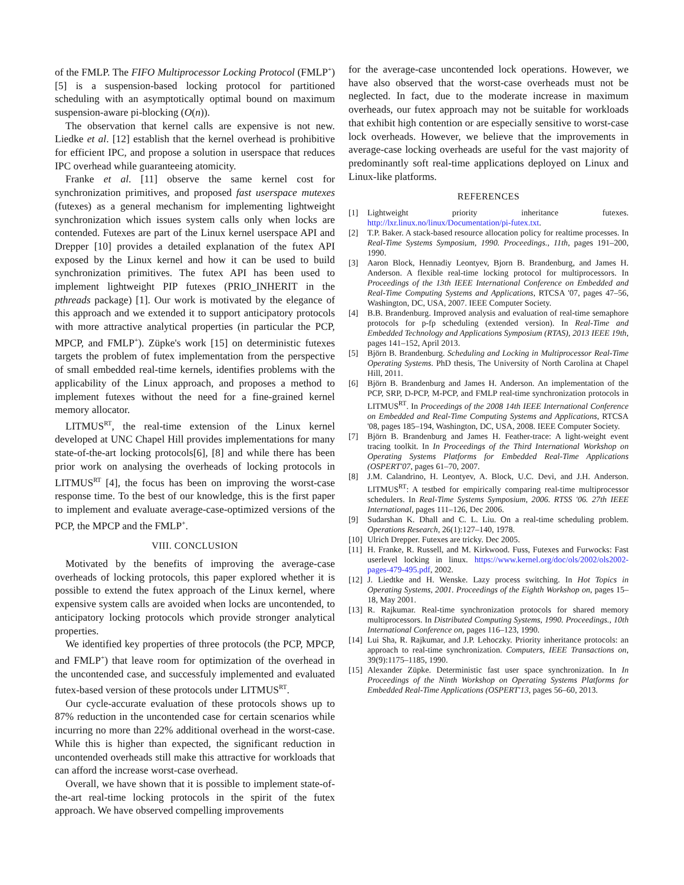of the FMLP. The FIFO Multiprocessor Locking Protocol (FMLP<sup>+</sup>) [5] is a suspension-based locking protocol for partitioned scheduling with an asymptotically optimal bound on maximum suspension-aware pi-blocking (O(n)).
The observation that kernel calls are expensive is not new. Liedke et al. [12] establish that the kernel overhead is prohibitive for efficient IPC, and propose a solution in userspace that reduces IPC overhead while guaranteeing atomicity.
Franke et al. [11] observe the same kernel cost for synchronization primitives, and proposed fast userspace mutexes (futexes) as a general mechanism for implementing lightweight synchronization which issues system calls only when locks are contended. Futexes are part of the Linux kernel userspace API and Drepper [10] provides a detailed explanation of the futex API exposed by the Linux kernel and how it can be used to build synchronization primitives. The futex API has been used to implement lightweight PIP futexes (PRIO_INHERIT in the pthreads package) [1]. Our work is motivated by the elegance of this approach and we extended it to support anticipatory protocols with more attractive analytical properties (in particular the PCP, MPCP, and FMLP<sup>+</sup>). Züpke's work [15] on deterministic futexes targets the problem of futex implementation from the perspective of small embedded real-time kernels, identifies problems with the applicability of the Linux approach, and proposes a method to implement futexes without the need for a fine-grained kernel memory allocator.
LITMUS<sup>RT</sup>, the real-time extension of the Linux kernel developed at UNC Chapel Hill provides implementations for many state-of-the-art locking protocols[6], [8] and while there has been prior work on analysing the overheads of locking protocols in LITMUS<sup>RT</sup> [4], the focus has been on improving the worst-case response time. To the best of our knowledge, this is the first paper to implement and evaluate average-case-optimized versions of the PCP, the MPCP and the FMLP<sup>+</sup>.
VIII. CONCLUSION
Motivated by the benefits of improving the average-case overheads of locking protocols, this paper explored whether it is possible to extend the futex approach of the Linux kernel, where expensive system calls are avoided when locks are uncontended, to anticipatory locking protocols which provide stronger analytical properties.
We identified key properties of three protocols (the PCP, MPCP, and FMLP<sup>+</sup>) that leave room for optimization of the overhead in the uncontended case, and successfuly implemented and evaluated futex-based version of these protocols under LITMUS<sup>RT</sup>.
Our cycle-accurate evaluation of these protocols shows up to 87% reduction in the uncontended case for certain scenarios while incurring no more than 22% additional overhead in the worst-case. While this is higher than expected, the significant reduction in uncontended overheads still make this attractive for workloads that can afford the increase worst-case overhead.
Overall, we have shown that it is possible to implement state-of-the-art real-time locking protocols in the spirit of the futex approach. We have observed compelling improvements
for the average-case uncontended lock operations. However, we have also observed that the worst-case overheads must not be neglected. In fact, due to the moderate increase in maximum overheads, our futex approach may not be suitable for workloads that exhibit high contention or are especially sensitive to worst-case lock overheads. However, we believe that the improvements in average-case locking overheads are useful for the vast majority of predominantly soft real-time applications deployed on Linux and Linux-like platforms.
REFERENCES
[1] Lightweight priority inheritance futexes. http://lxr.linux.no/linux/Documentation/pi-futex.txt.
[2] T.P. Baker. A stack-based resource allocation policy for realtime processes. In Real-Time Systems Symposium, 1990. Proceedings., 11th, pages 191–200, 1990.
[3] Aaron Block, Hennadiy Leontyev, Bjorn B. Brandenburg, and James H. Anderson. A flexible real-time locking protocol for multiprocessors. In Proceedings of the 13th IEEE International Conference on Embedded and Real-Time Computing Systems and Applications, RTCSA '07, pages 47–56, Washington, DC, USA, 2007. IEEE Computer Society.
[4] B.B. Brandenburg. Improved analysis and evaluation of real-time semaphore protocols for p-fp scheduling (extended version). In Real-Time and Embedded Technology and Applications Symposium (RTAS), 2013 IEEE 19th, pages 141–152, April 2013.
[5] Björn B. Brandenburg. Scheduling and Locking in Multiprocessor Real-Time Operating Systems. PhD thesis, The University of North Carolina at Chapel Hill, 2011.
[6] Björn B. Brandenburg and James H. Anderson. An implementation of the PCP, SRP, D-PCP, M-PCP, and FMLP real-time synchronization protocols in LITMUS<sup>RT</sup>. In Proceedings of the 2008 14th IEEE International Conference on Embedded and Real-Time Computing Systems and Applications, RTCSA '08, pages 185–194, Washington, DC, USA, 2008. IEEE Computer Society.
[7] Björn B. Brandenburg and James H. Feather-trace: A light-weight event tracing toolkit. In In Proceedings of the Third International Workshop on Operating Systems Platforms for Embedded Real-Time Applications (OSPERT'07, pages 61–70, 2007.
[8] J.M. Calandrino, H. Leontyev, A. Block, U.C. Devi, and J.H. Anderson. LITMUS<sup>RT</sup>: A testbed for empirically comparing real-time multiprocessor schedulers. In Real-Time Systems Symposium, 2006. RTSS '06. 27th IEEE International, pages 111–126, Dec 2006.
[9] Sudarshan K. Dhall and C. L. Liu. On a real-time scheduling problem. Operations Research, 26(1):127–140, 1978.
[10]
Ulrich Drepper. Futexes are tricky. Dec 2005.
[11]
H. Franke, R. Russell, and M. Kirkwood. Fuss, Futexes and Furwocks: Fast userlevel locking in linux. https://www.kernel.org/doc/ols/2002/ols2002-pages-479-495.pdf, 2002.
[12]
J. Liedtke and H. Wenske. Lazy process switching. In Hot Topics in Operating Systems, 2001. Proceedings of the Eighth Workshop on, pages 15–18, May 2001.
[13]
R. Rajkumar. Real-time synchronization protocols for shared memory multiprocessors. In Distributed Computing Systems, 1990. Proceedings., 10th International Conference on, pages 116–123, 1990.
[14]
Lui Sha, R. Rajkumar, and J.P. Lehoczky. Priority inheritance protocols: an approach to real-time synchronization. Computers, IEEE Transactions on, 39(9):1175–1185, 1990.
[15]
Alexander Züpke. Deterministic fast user space synchronization. In In Proceedings of the Ninth Workshop on Operating Systems Platforms for Embedded Real-Time Applications (OSPERT'13, pages 56–60, 2013.